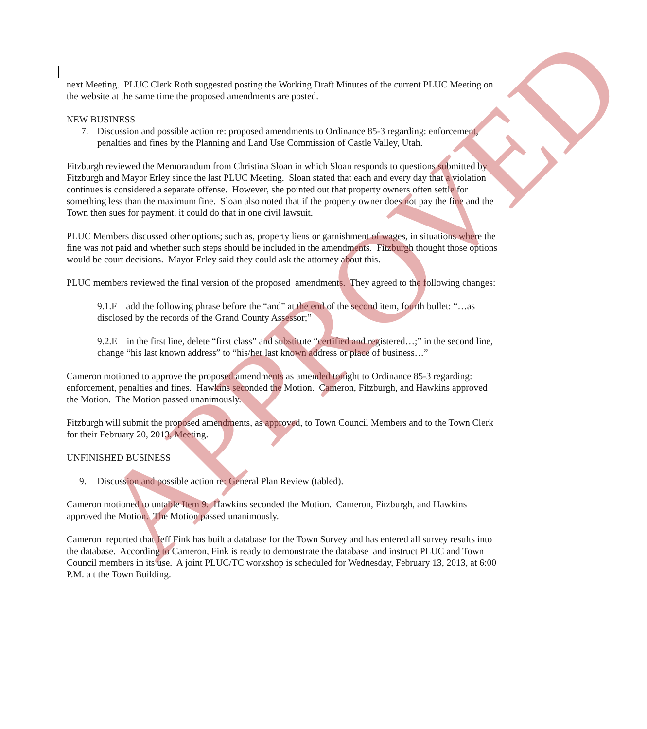next Meeting. PLUC Clerk Roth suggested posting the Working Draft Minutes of the current PLUC Meeting on the website at the same time the proposed amendments are posted.
NEW BUSINESS
7. Discussion and possible action re: proposed amendments to Ordinance 85-3 regarding: enforcement, penalties and fines by the Planning and Land Use Commission of Castle Valley, Utah.
Fitzburgh reviewed the Memorandum from Christina Sloan in which Sloan responds to questions submitted by Fitzburgh and Mayor Erley since the last PLUC Meeting. Sloan stated that each and every day that a violation continues is considered a separate offense. However, she pointed out that property owners often settle for something less than the maximum fine. Sloan also noted that if the property owner does not pay the fine and the Town then sues for payment, it could do that in one civil lawsuit.
PLUC Members discussed other options; such as, property liens or garnishment of wages, in situations where the fine was not paid and whether such steps should be included in the amendments. Fitzburgh thought those options would be court decisions. Mayor Erley said they could ask the attorney about this.
PLUC members reviewed the final version of the proposed amendments. They agreed to the following changes:
9.1.F—add the following phrase before the “and” at the end of the second item, fourth bullet: “…as disclosed by the records of the Grand County Assessor;”
9.2.E—in the first line, delete “first class” and substitute “certified and registered…;” in the second line, change “his last known address” to “his/her last known address or place of business…”
Cameron motioned to approve the proposed amendments as amended tonight to Ordinance 85-3 regarding: enforcement, penalties and fines. Hawkins seconded the Motion. Cameron, Fitzburgh, and Hawkins approved the Motion. The Motion passed unanimously.
Fitzburgh will submit the proposed amendments, as approved, to Town Council Members and to the Town Clerk for their February 20, 2013, Meeting.
UNFINISHED BUSINESS
9. Discussion and possible action re: General Plan Review (tabled).
Cameron motioned to untable Item 9. Hawkins seconded the Motion. Cameron, Fitzburgh, and Hawkins approved the Motion. The Motion passed unanimously.
Cameron reported that Jeff Fink has built a database for the Town Survey and has entered all survey results into the database. According to Cameron, Fink is ready to demonstrate the database and instruct PLUC and Town Council members in its use. A joint PLUC/TC workshop is scheduled for Wednesday, February 13, 2013, at 6:00 P.M. a t the Town Building.
APPROVED